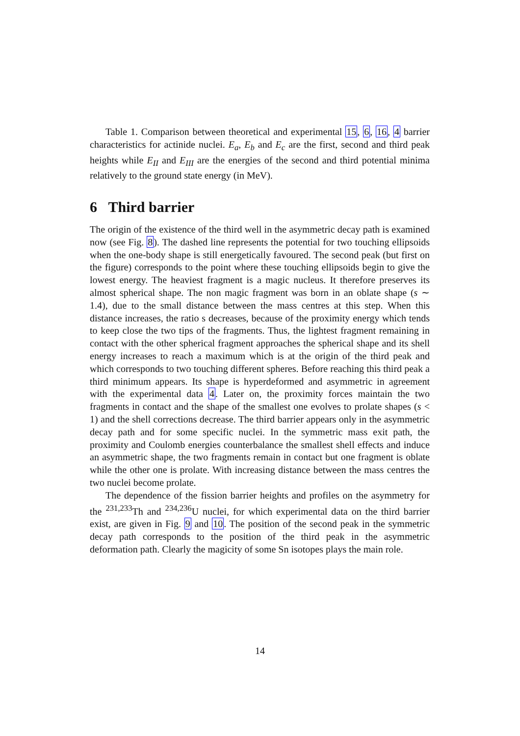Table 1. Comparison between theoretical and experimental 15, 6, 16, 4 barrier characteristics for actinide nuclei. E<sub>a</sub>, E<sub>b</sub> and E<sub>c</sub> are the first, second and third peak heights while E<sub>II</sub> and E<sub>III</sub> are the energies of the second and third potential minima relatively to the ground state energy (in MeV).
6 Third barrier
The origin of the existence of the third well in the asymmetric decay path is examined now (see Fig. 8). The dashed line represents the potential for two touching ellipsoids when the one-body shape is still energetically favoured. The second peak (but first on the figure) corresponds to the point where these touching ellipsoids begin to give the lowest energy. The heaviest fragment is a magic nucleus. It therefore preserves its almost spherical shape. The non magic fragment was born in an oblate shape (s ∼ 1.4), due to the small distance between the mass centres at this step. When this distance increases, the ratio s decreases, because of the proximity energy which tends to keep close the two tips of the fragments. Thus, the lightest fragment remaining in contact with the other spherical fragment approaches the spherical shape and its shell energy increases to reach a maximum which is at the origin of the third peak and which corresponds to two touching different spheres. Before reaching this third peak a third minimum appears. Its shape is hyperdeformed and asymmetric in agreement with the experimental data 4. Later on, the proximity forces maintain the two fragments in contact and the shape of the smallest one evolves to prolate shapes (s < 1) and the shell corrections decrease. The third barrier appears only in the asymmetric decay path and for some specific nuclei. In the symmetric mass exit path, the proximity and Coulomb energies counterbalance the smallest shell effects and induce an asymmetric shape, the two fragments remain in contact but one fragment is oblate while the other one is prolate. With increasing distance between the mass centres the two nuclei become prolate.
The dependence of the fission barrier heights and profiles on the asymmetry for the <sup>231,233</sup>Th and <sup>234,236</sup>U nuclei, for which experimental data on the third barrier exist, are given in Fig. 9 and 10. The position of the second peak in the symmetric decay path corresponds to the position of the third peak in the asymmetric deformation path. Clearly the magicity of some Sn isotopes plays the main role.
14